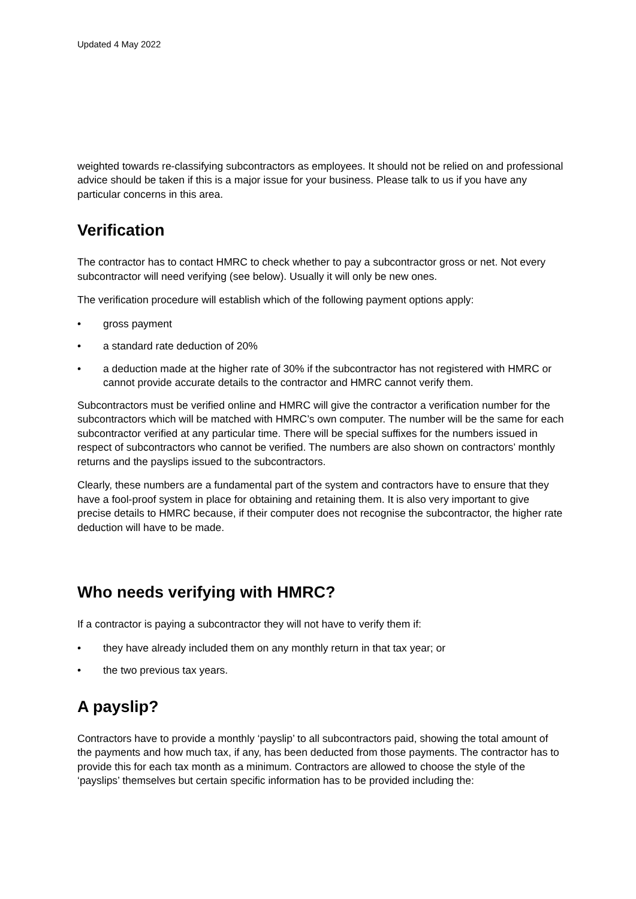Updated 4 May 2022
weighted towards re-classifying subcontractors as employees. It should not be relied on and professional advice should be taken if this is a major issue for your business. Please talk to us if you have any particular concerns in this area.
Verification
The contractor has to contact HMRC to check whether to pay a subcontractor gross or net. Not every subcontractor will need verifying (see below). Usually it will only be new ones.
The verification procedure will establish which of the following payment options apply:
• gross payment
• a standard rate deduction of 20%
• a deduction made at the higher rate of 30% if the subcontractor has not registered with HMRC or cannot provide accurate details to the contractor and HMRC cannot verify them.
Subcontractors must be verified online and HMRC will give the contractor a verification number for the subcontractors which will be matched with HMRC’s own computer. The number will be the same for each subcontractor verified at any particular time. There will be special suffixes for the numbers issued in respect of subcontractors who cannot be verified. The numbers are also shown on contractors’ monthly returns and the payslips issued to the subcontractors.
Clearly, these numbers are a fundamental part of the system and contractors have to ensure that they have a fool-proof system in place for obtaining and retaining them. It is also very important to give precise details to HMRC because, if their computer does not recognise the subcontractor, the higher rate deduction will have to be made.
Who needs verifying with HMRC?
If a contractor is paying a subcontractor they will not have to verify them if:
• they have already included them on any monthly return in that tax year; or
• the two previous tax years.
A payslip?
Contractors have to provide a monthly ‘payslip’ to all subcontractors paid, showing the total amount of the payments and how much tax, if any, has been deducted from those payments. The contractor has to provide this for each tax month as a minimum. Contractors are allowed to choose the style of the ‘payslips’ themselves but certain specific information has to be provided including the: